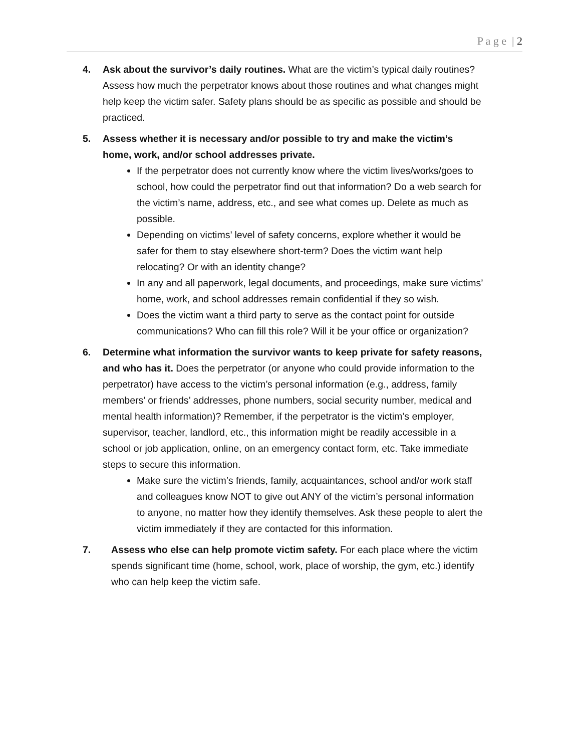P a g e | 2
4. Ask about the survivor’s daily routines. What are the victim’s typical daily routines? Assess how much the perpetrator knows about those routines and what changes might help keep the victim safer. Safety plans should be as specific as possible and should be practiced.
5. Assess whether it is necessary and/or possible to try and make the victim’s home, work, and/or school addresses private.
If the perpetrator does not currently know where the victim lives/works/goes to school, how could the perpetrator find out that information? Do a web search for the victim’s name, address, etc., and see what comes up. Delete as much as possible.
Depending on victims’ level of safety concerns, explore whether it would be safer for them to stay elsewhere short-term? Does the victim want help relocating? Or with an identity change?
In any and all paperwork, legal documents, and proceedings, make sure victims’ home, work, and school addresses remain confidential if they so wish.
Does the victim want a third party to serve as the contact point for outside communications? Who can fill this role? Will it be your office or organization?
6. Determine what information the survivor wants to keep private for safety reasons, and who has it. Does the perpetrator (or anyone who could provide information to the perpetrator) have access to the victim’s personal information (e.g., address, family members’ or friends’ addresses, phone numbers, social security number, medical and mental health information)? Remember, if the perpetrator is the victim’s employer, supervisor, teacher, landlord, etc., this information might be readily accessible in a school or job application, online, on an emergency contact form, etc. Take immediate steps to secure this information.
Make sure the victim’s friends, family, acquaintances, school and/or work staff and colleagues know NOT to give out ANY of the victim’s personal information to anyone, no matter how they identify themselves. Ask these people to alert the victim immediately if they are contacted for this information.
7. Assess who else can help promote victim safety. For each place where the victim spends significant time (home, school, work, place of worship, the gym, etc.) identify who can help keep the victim safe.